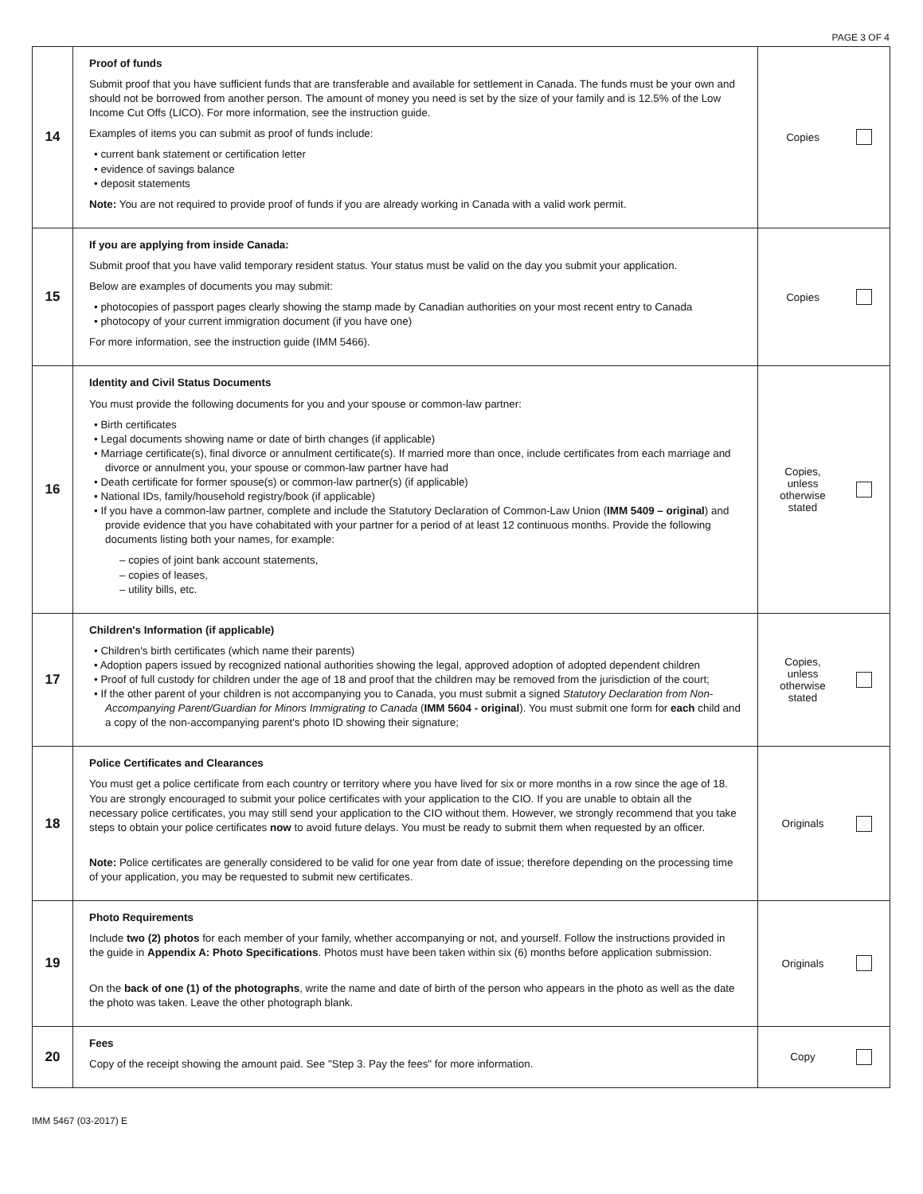PAGE 3 OF 4
| 14 | Proof of funds Submit proof that you have sufficient funds that are transferable and available for settlement in Canada. The funds must be your own and should not be borrowed from another person. The amount of money you need is set by the size of your family and is 12.5% of the Low Income Cut Offs (LICO). For more information, see the instruction guide. Examples of items you can submit as proof of funds include: • current bank statement or certification letter • evidence of savings balance • deposit statements Note: You are not required to provide proof of funds if you are already working in Canada with a valid work permit. | Copies |
| 15 | If you are applying from inside Canada: Submit proof that you have valid temporary resident status. Your status must be valid on the day you submit your application. Below are examples of documents you may submit: • photocopies of passport pages clearly showing the stamp made by Canadian authorities on your most recent entry to Canada • photocopy of your current immigration document (if you have one) For more information, see the instruction guide (IMM 5466). | Copies |
| 16 | Identity and Civil Status Documents You must provide the following documents for you and your spouse or common-law partner: • Birth certificates • Legal documents showing name or date of birth changes (if applicable) • Marriage certificate(s), final divorce or annulment certificate(s). If married more than once, include certificates from each marriage and divorce or annulment you, your spouse or common-law partner have had • Death certificate for former spouse(s) or common-law partner(s) (if applicable) • National IDs, family/household registry/book (if applicable) • If you have a common-law partner, complete and include the Statutory Declaration of Common-Law Union ( IMM 5409 – original ) and provide evidence that you have cohabitated with your partner for a period of at least 12 continuous months. Provide the following documents listing both your names, for example: – copies of joint bank account statements, – copies of leases, – utility bills, etc. | Copies, unless otherwise stated |
| 17 | Children's Information (if applicable) • Children's birth certificates (which name their parents) • Adoption papers issued by recognized national authorities showing the legal, approved adoption of adopted dependent children • Proof of full custody for children under the age of 18 and proof that the children may be removed from the jurisdiction of the court; • If the other parent of your children is not accompanying you to Canada, you must submit a signed Statutory Declaration from Non-Accompanying Parent/Guardian for Minors Immigrating to Canada ( IMM 5604 - original ). You must submit one form for each child and a copy of the non-accompanying parent's photo ID showing their signature; | Copies, unless otherwise stated |
| 18 | Police Certificates and Clearances You must get a police certificate from each country or territory where you have lived for six or more months in a row since the age of 18. You are strongly encouraged to submit your police certificates with your application to the CIO. If you are unable to obtain all the necessary police certificates, you may still send your application to the CIO without them. However, we strongly recommend that you take steps to obtain your police certificates now to avoid future delays. You must be ready to submit them when requested by an officer. Note: Police certificates are generally considered to be valid for one year from date of issue; therefore depending on the processing time of your application, you may be requested to submit new certificates. | Originals |
| 19 | Photo Requirements Include two (2) photos for each member of your family, whether accompanying or not, and yourself. Follow the instructions provided in the guide in Appendix A: Photo Specifications . Photos must have been taken within six (6) months before application submission. On the back of one (1) of the photographs , write the name and date of birth of the person who appears in the photo as well as the date the photo was taken. Leave the other photograph blank. | Originals |
| 20 | Fees Copy of the receipt showing the amount paid. See "Step 3. Pay the fees" for more information. | Copy |
IMM 5467 (03-2017) E